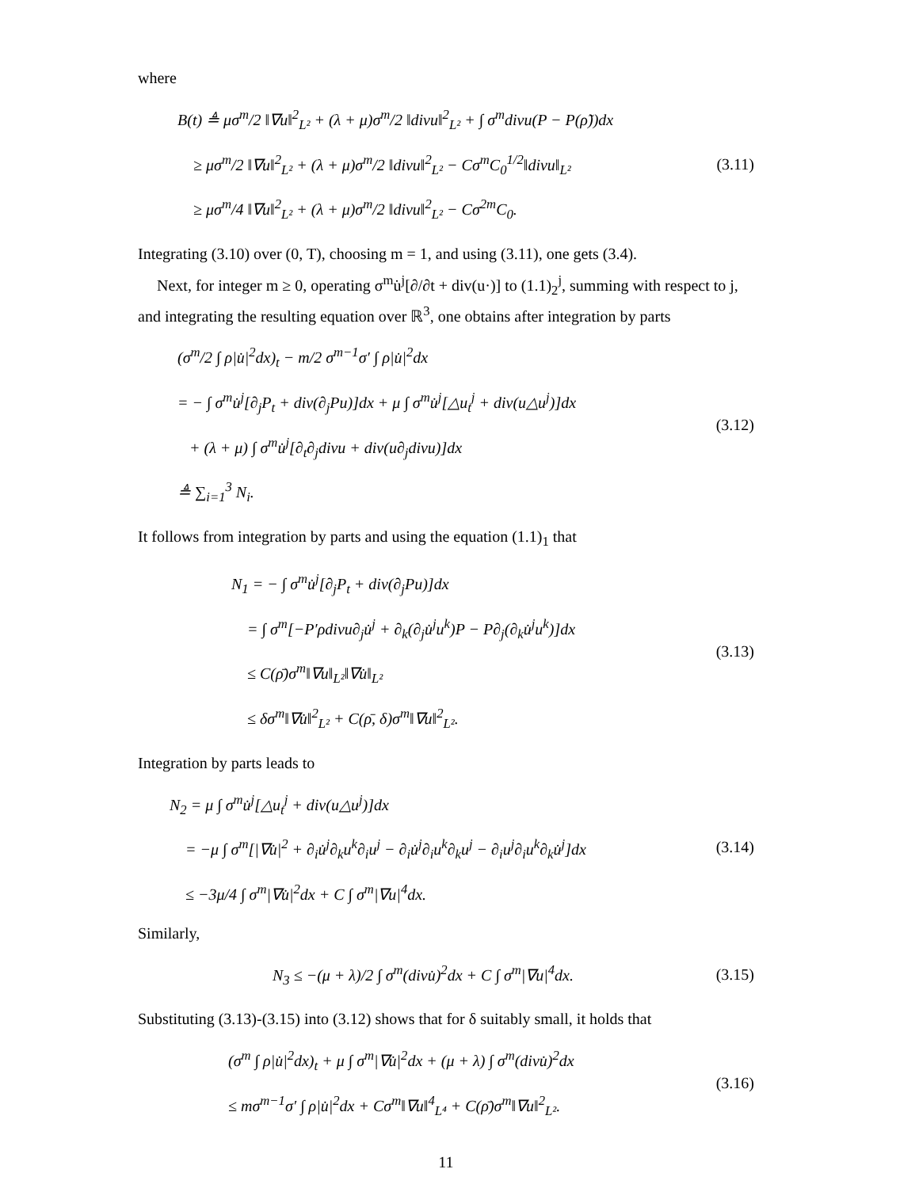where
B(t) ≜ μσ<sup>m</sup>/2 ‖∇u‖<sup>2</sup><sub>L²</sub> + (λ + μ)σ<sup>m</sup>/2 ‖divu‖<sup>2</sup><sub>L²</sub> + ∫ σ<sup>m</sup>divu(P − P(ρ̃))dx
≥ μσ<sup>m</sup>/2 ‖∇u‖<sup>2</sup><sub>L²</sub> + (λ + μ)σ<sup>m</sup>/2 ‖divu‖<sup>2</sup><sub>L²</sub> − Cσ<sup>m</sup>C<sub>0</sub><sup>1/2</sup>‖divu‖<sub>L²</sub>
≥ μσ<sup>m</sup>/4 ‖∇u‖<sup>2</sup><sub>L²</sub> + (λ + μ)σ<sup>m</sup>/2 ‖divu‖<sup>2</sup><sub>L²</sub> − Cσ<sup>2m</sup>C<sub>0</sub>.
(3.11)
Integrating (3.10) over (0, T), choosing m = 1, and using (3.11), one gets (3.4).
Next, for integer m ≥ 0, operating σ<sup>m</sup>u̇<sup>j</sup>[∂/∂t + div(u·)] to (1.1)<sub>2</sub><sup>j</sup>, summing with respect to j, and integrating the resulting equation over ℝ<sup>3</sup>, one obtains after integration by parts
(σ<sup>m</sup>/2 ∫ ρ|u̇|<sup>2</sup>dx)<sub>t</sub> − m/2 σ<sup>m−1</sup>σ′ ∫ ρ|u̇|<sup>2</sup>dx
= − ∫ σ<sup>m</sup>u̇<sup>j</sup>[∂<sub>j</sub>P<sub>t</sub> + div(∂<sub>j</sub>Pu)]dx + μ ∫ σ<sup>m</sup>u̇<sup>j</sup>[△u<sub>t</sub><sup>j</sup> + div(u△u<sup>j</sup>)]dx
+ (λ + μ) ∫ σ<sup>m</sup>u̇<sup>j</sup>[∂<sub>t</sub>∂<sub>j</sub>divu + div(u∂<sub>j</sub>divu)]dx
≜ ∑<sub>i=1</sub><sup>3</sup> N<sub>i</sub>.
(3.12)
It follows from integration by parts and using the equation (1.1)<sub>1</sub> that
N<sub>1</sub> = − ∫ σ<sup>m</sup>u̇<sup>j</sup>[∂<sub>j</sub>P<sub>t</sub> + div(∂<sub>j</sub>Pu)]dx
= ∫ σ<sup>m</sup>[−P′ρdivu∂<sub>j</sub>u̇<sup>j</sup> + ∂<sub>k</sub>(∂<sub>j</sub>u̇<sup>j</sup>u<sup>k</sup>)P − P∂<sub>j</sub>(∂<sub>k</sub>u̇<sup>j</sup>u<sup>k</sup>)]dx
≤ C(ρ̄)σ<sup>m</sup>‖∇u‖<sub>L²</sub>‖∇u̇‖<sub>L²</sub>
≤ δσ<sup>m</sup>‖∇u̇‖<sup>2</sup><sub>L²</sub> + C(ρ̄, δ)σ<sup>m</sup>‖∇u‖<sup>2</sup><sub>L²</sub>.
(3.13)
Integration by parts leads to
N<sub>2</sub> = μ ∫ σ<sup>m</sup>u̇<sup>j</sup>[△u<sub>t</sub><sup>j</sup> + div(u△u<sup>j</sup>)]dx
= −μ ∫ σ<sup>m</sup>[|∇u̇|<sup>2</sup> + ∂<sub>i</sub>u̇<sup>j</sup>∂<sub>k</sub>u<sup>k</sup>∂<sub>i</sub>u<sup>j</sup> − ∂<sub>i</sub>u̇<sup>j</sup>∂<sub>i</sub>u<sup>k</sup>∂<sub>k</sub>u<sup>j</sup> − ∂<sub>i</sub>u<sup>j</sup>∂<sub>i</sub>u<sup>k</sup>∂<sub>k</sub>u̇<sup>j</sup>]dx
≤ −3μ/4 ∫ σ<sup>m</sup>|∇u̇|<sup>2</sup>dx + C ∫ σ<sup>m</sup>|∇u|<sup>4</sup>dx.
(3.14)
Similarly,
N<sub>3</sub> ≤ −(μ + λ)/2 ∫ σ<sup>m</sup>(divu̇)<sup>2</sup>dx + C ∫ σ<sup>m</sup>|∇u|<sup>4</sup>dx.
(3.15)
Substituting (3.13)-(3.15) into (3.12) shows that for δ suitably small, it holds that
(σ<sup>m</sup> ∫ ρ|u̇|<sup>2</sup>dx)<sub>t</sub> + μ ∫ σ<sup>m</sup>|∇u̇|<sup>2</sup>dx + (μ + λ) ∫ σ<sup>m</sup>(divu̇)<sup>2</sup>dx
≤ mσ<sup>m−1</sup>σ′ ∫ ρ|u̇|<sup>2</sup>dx + Cσ<sup>m</sup>‖∇u‖<sup>4</sup><sub>L⁴</sub> + C(ρ̄)σ<sup>m</sup>‖∇u‖<sup>2</sup><sub>L²</sub>.
(3.16)
11